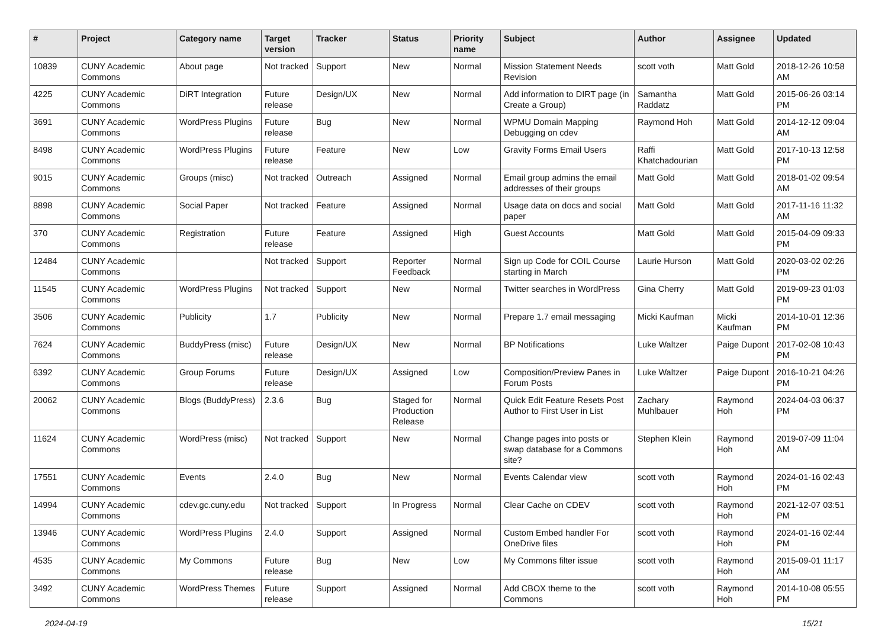| # | Project | Category name | Target version | Tracker | Status | Priority name | Subject | Author | Assignee | Updated |
| --- | --- | --- | --- | --- | --- | --- | --- | --- | --- | --- |
| 10839 | CUNY Academic Commons | About page | Not tracked | Support | New | Normal | Mission Statement Needs Revision | scott voth | Matt Gold | 2018-12-26 10:58 AM |
| 4225 | CUNY Academic Commons | DiRT Integration | Future release | Design/UX | New | Normal | Add information to DIRT page (in Create a Group) | Samantha Raddatz | Matt Gold | 2015-06-26 03:14 PM |
| 3691 | CUNY Academic Commons | WordPress Plugins | Future release | Bug | New | Normal | WPMU Domain Mapping Debugging on cdev | Raymond Hoh | Matt Gold | 2014-12-12 09:04 AM |
| 8498 | CUNY Academic Commons | WordPress Plugins | Future release | Feature | New | Low | Gravity Forms Email Users | Raffi Khatchadourian | Matt Gold | 2017-10-13 12:58 PM |
| 9015 | CUNY Academic Commons | Groups (misc) | Not tracked | Outreach | Assigned | Normal | Email group admins the email addresses of their groups | Matt Gold | Matt Gold | 2018-01-02 09:54 AM |
| 8898 | CUNY Academic Commons | Social Paper | Not tracked | Feature | Assigned | Normal | Usage data on docs and social paper | Matt Gold | Matt Gold | 2017-11-16 11:32 AM |
| 370 | CUNY Academic Commons | Registration | Future release | Feature | Assigned | High | Guest Accounts | Matt Gold | Matt Gold | 2015-04-09 09:33 PM |
| 12484 | CUNY Academic Commons | | Not tracked | Support | Reporter Feedback | Normal | Sign up Code for COIL Course starting in March | Laurie Hurson | Matt Gold | 2020-03-02 02:26 PM |
| 11545 | CUNY Academic Commons | WordPress Plugins | Not tracked | Support | New | Normal | Twitter searches in WordPress | Gina Cherry | Matt Gold | 2019-09-23 01:03 PM |
| 3506 | CUNY Academic Commons | Publicity | 1.7 | Publicity | New | Normal | Prepare 1.7 email messaging | Micki Kaufman | Micki Kaufman | 2014-10-01 12:36 PM |
| 7624 | CUNY Academic Commons | BuddyPress (misc) | Future release | Design/UX | New | Normal | BP Notifications | Luke Waltzer | Paige Dupont | 2017-02-08 10:43 PM |
| 6392 | CUNY Academic Commons | Group Forums | Future release | Design/UX | Assigned | Low | Composition/Preview Panes in Forum Posts | Luke Waltzer | Paige Dupont | 2016-10-21 04:26 PM |
| 20062 | CUNY Academic Commons | Blogs (BuddyPress) | 2.3.6 | Bug | Staged for Production Release | Normal | Quick Edit Feature Resets Post Author to First User in List | Zachary Muhlbauer | Raymond Hoh | 2024-04-03 06:37 PM |
| 11624 | CUNY Academic Commons | WordPress (misc) | Not tracked | Support | New | Normal | Change pages into posts or swap database for a Commons site? | Stephen Klein | Raymond Hoh | 2019-07-09 11:04 AM |
| 17551 | CUNY Academic Commons | Events | 2.4.0 | Bug | New | Normal | Events Calendar view | scott voth | Raymond Hoh | 2024-01-16 02:43 PM |
| 14994 | CUNY Academic Commons | cdev.gc.cuny.edu | Not tracked | Support | In Progress | Normal | Clear Cache on CDEV | scott voth | Raymond Hoh | 2021-12-07 03:51 PM |
| 13946 | CUNY Academic Commons | WordPress Plugins | 2.4.0 | Support | Assigned | Normal | Custom Embed handler For OneDrive files | scott voth | Raymond Hoh | 2024-01-16 02:44 PM |
| 4535 | CUNY Academic Commons | My Commons | Future release | Bug | New | Low | My Commons filter issue | scott voth | Raymond Hoh | 2015-09-01 11:17 AM |
| 3492 | CUNY Academic Commons | WordPress Themes | Future release | Support | Assigned | Normal | Add CBOX theme to the Commons | scott voth | Raymond Hoh | 2014-10-08 05:55 PM |
2024-04-19 15/21